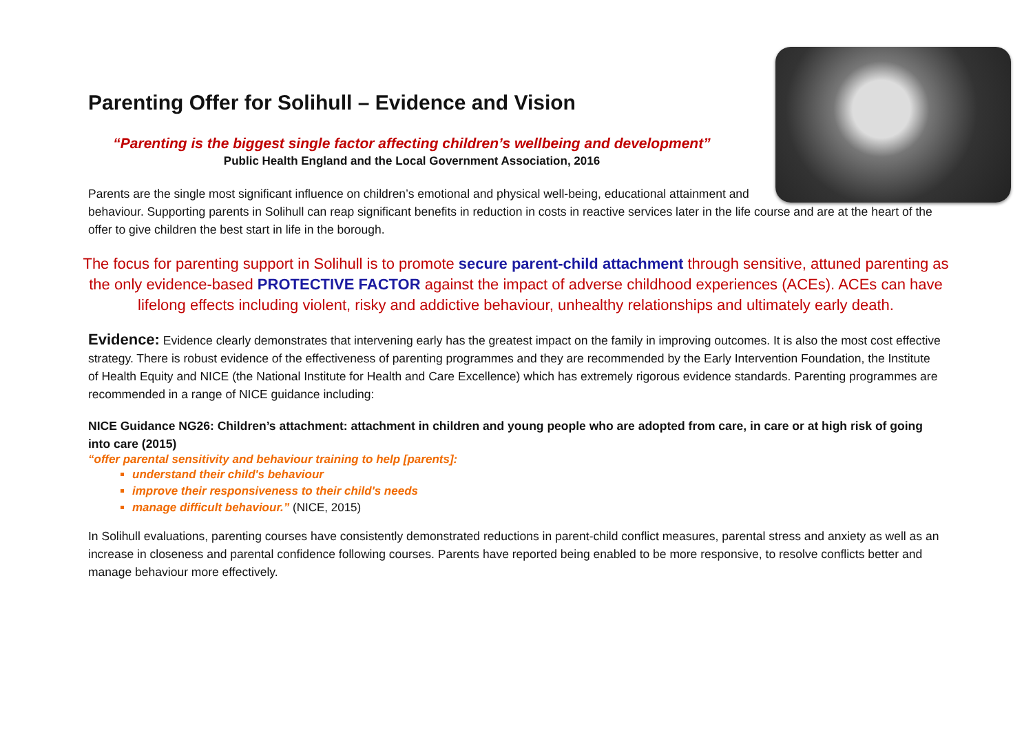Parenting Offer for Solihull – Evidence and Vision
“Parenting is the biggest single factor affecting children’s wellbeing and development”
Public Health England and the Local Government Association, 2016
Parents are the single most significant influence on children’s emotional and physical well-being, educational attainment and behaviour. Supporting parents in Solihull can reap significant benefits in reduction in costs in reactive services later in the life course and are at the heart of the offer to give children the best start in life in the borough.
The focus for parenting support in Solihull is to promote secure parent-child attachment through sensitive, attuned parenting as the only evidence-based PROTECTIVE FACTOR against the impact of adverse childhood experiences (ACEs). ACEs can have lifelong effects including violent, risky and addictive behaviour, unhealthy relationships and ultimately early death.
Evidence: Evidence clearly demonstrates that intervening early has the greatest impact on the family in improving outcomes. It is also the most cost effective strategy. There is robust evidence of the effectiveness of parenting programmes and they are recommended by the Early Intervention Foundation, the Institute of Health Equity and NICE (the National Institute for Health and Care Excellence) which has extremely rigorous evidence standards. Parenting programmes are recommended in a range of NICE guidance including:
NICE Guidance NG26: Children’s attachment: attachment in children and young people who are adopted from care, in care or at high risk of going into care (2015)
“offer parental sensitivity and behaviour training to help [parents]:
understand their child's behaviour
improve their responsiveness to their child's needs
manage difficult behaviour.” (NICE, 2015)
In Solihull evaluations, parenting courses have consistently demonstrated reductions in parent-child conflict measures, parental stress and anxiety as well as an increase in closeness and parental confidence following courses. Parents have reported being enabled to be more responsive, to resolve conflicts better and manage behaviour more effectively.